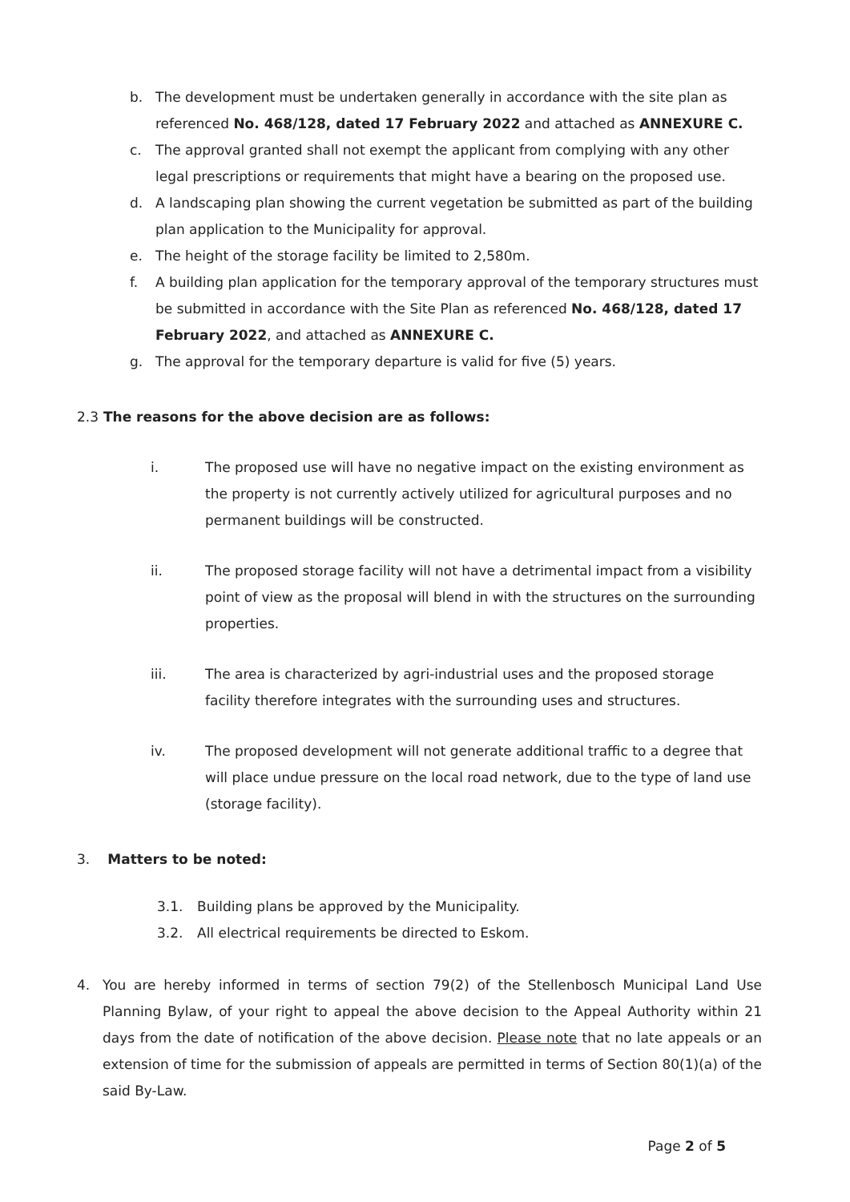b. The development must be undertaken generally in accordance with the site plan as referenced No. 468/128, dated 17 February 2022 and attached as ANNEXURE C.
c. The approval granted shall not exempt the applicant from complying with any other legal prescriptions or requirements that might have a bearing on the proposed use.
d. A landscaping plan showing the current vegetation be submitted as part of the building plan application to the Municipality for approval.
e. The height of the storage facility be limited to 2,580m.
f. A building plan application for the temporary approval of the temporary structures must be submitted in accordance with the Site Plan as referenced No. 468/128, dated 17 February 2022, and attached as ANNEXURE C.
g. The approval for the temporary departure is valid for five (5) years.
2.3 The reasons for the above decision are as follows:
i. The proposed use will have no negative impact on the existing environment as the property is not currently actively utilized for agricultural purposes and no permanent buildings will be constructed.
ii. The proposed storage facility will not have a detrimental impact from a visibility point of view as the proposal will blend in with the structures on the surrounding properties.
iii. The area is characterized by agri-industrial uses and the proposed storage facility therefore integrates with the surrounding uses and structures.
iv. The proposed development will not generate additional traffic to a degree that will place undue pressure on the local road network, due to the type of land use (storage facility).
3. Matters to be noted:
3.1. Building plans be approved by the Municipality.
3.2. All electrical requirements be directed to Eskom.
4. You are hereby informed in terms of section 79(2) of the Stellenbosch Municipal Land Use Planning Bylaw, of your right to appeal the above decision to the Appeal Authority within 21 days from the date of notification of the above decision. Please note that no late appeals or an extension of time for the submission of appeals are permitted in terms of Section 80(1)(a) of the said By-Law.
Page 2 of 5